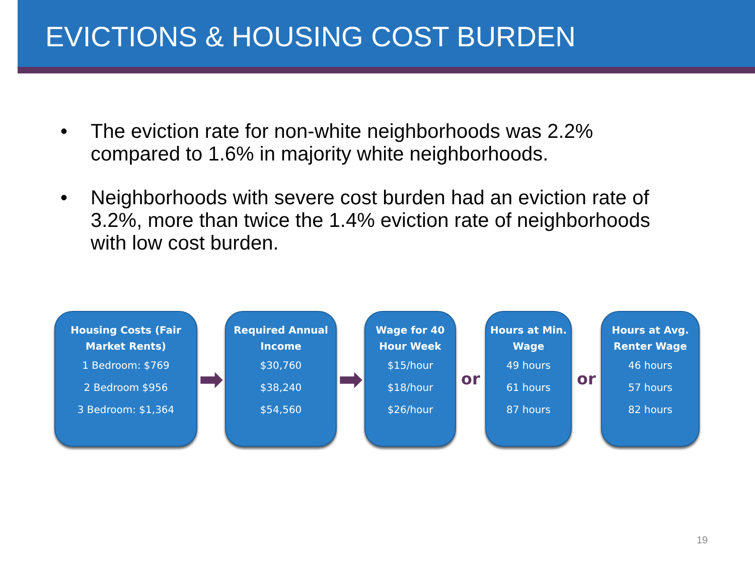EVICTIONS & HOUSING COST BURDEN
• The eviction rate for non-white neighborhoods was 2.2% compared to 1.6% in majority white neighborhoods.
• Neighborhoods with severe cost burden had an eviction rate of 3.2%, more than twice the 1.4% eviction rate of neighborhoods with low cost burden.
Housing Costs (Fair Market Rents)
1 Bedroom: $769
2 Bedroom $956
3 Bedroom: $1,364
➡
Required Annual Income
$30,760
$38,240
$54,560
➡
Wage for 40 Hour Week
$15/hour
$18/hour
$26/hour
or
Hours at Min. Wage
49 hours
61 hours
87 hours
or
Hours at Avg. Renter Wage
46 hours
57 hours
82 hours
19